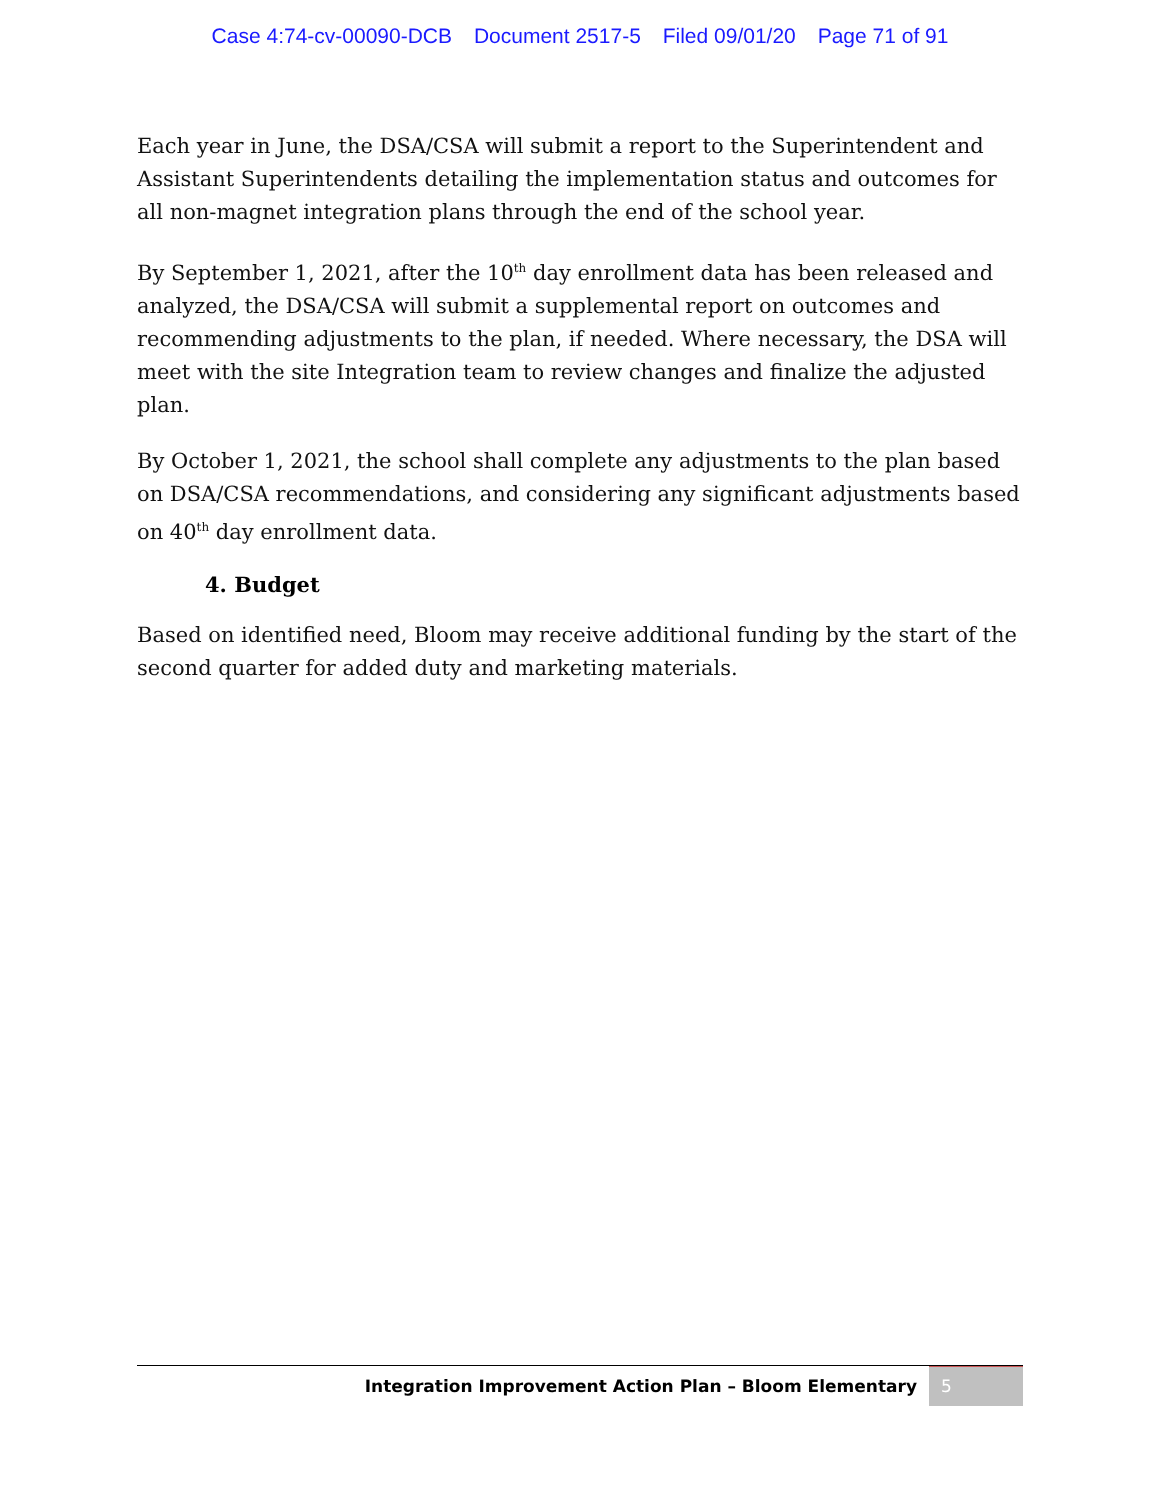Case 4:74-cv-00090-DCB Document 2517-5 Filed 09/01/20 Page 71 of 91
Each year in June, the DSA/CSA will submit a report to the Superintendent and Assistant Superintendents detailing the implementation status and outcomes for all non-magnet integration plans through the end of the school year.
By September 1, 2021, after the 10<sup>th</sup> day enrollment data has been released and analyzed, the DSA/CSA will submit a supplemental report on outcomes and recommending adjustments to the plan, if needed. Where necessary, the DSA will meet with the site Integration team to review changes and finalize the adjusted plan.
By October 1, 2021, the school shall complete any adjustments to the plan based on DSA/CSA recommendations, and considering any significant adjustments based on 40<sup>th</sup> day enrollment data.
4. Budget
Based on identified need, Bloom may receive additional funding by the start of the second quarter for added duty and marketing materials.
Integration Improvement Action Plan – Bloom Elementary
5